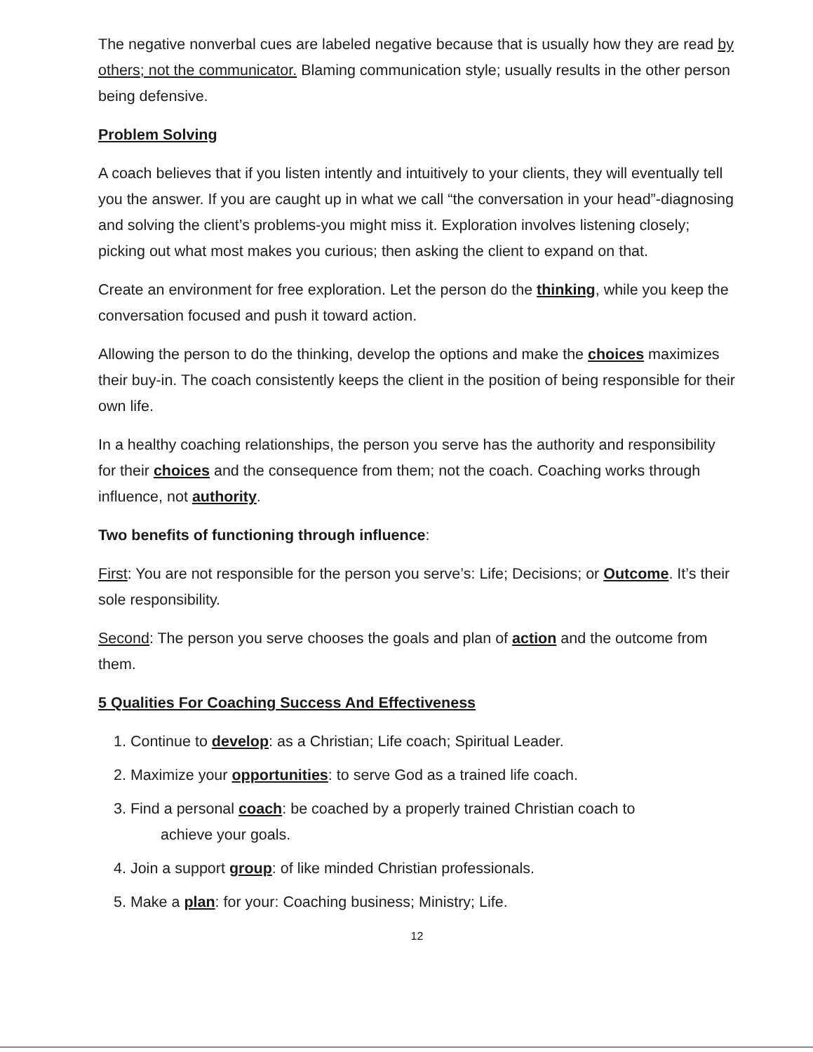The negative nonverbal cues are labeled negative because that is usually how they are read by others; not the communicator. Blaming communication style; usually results in the other person being defensive.
Problem Solving
A coach believes that if you listen intently and intuitively to your clients, they will eventually tell you the answer. If you are caught up in what we call “the conversation in your head”-diagnosing and solving the client’s problems-you might miss it. Exploration involves listening closely; picking out what most makes you curious; then asking the client to expand on that.
Create an environment for free exploration. Let the person do the thinking, while you keep the conversation focused and push it toward action.
Allowing the person to do the thinking, develop the options and make the choices maximizes their buy-in. The coach consistently keeps the client in the position of being responsible for their own life.
In a healthy coaching relationships, the person you serve has the authority and responsibility for their choices and the consequence from them; not the coach. Coaching works through influence, not authority.
Two benefits of functioning through influence:
First: You are not responsible for the person you serve’s: Life; Decisions; or Outcome. It’s their sole responsibility.
Second: The person you serve chooses the goals and plan of action and the outcome from them.
5 Qualities For Coaching Success And Effectiveness
1. Continue to develop: as a Christian; Life coach; Spiritual Leader.
2. Maximize your opportunities: to serve God as a trained life coach.
3. Find a personal coach: be coached by a properly trained Christian coach to
achieve your goals.
4. Join a support group: of like minded Christian professionals.
5. Make a plan: for your: Coaching business; Ministry; Life.
12